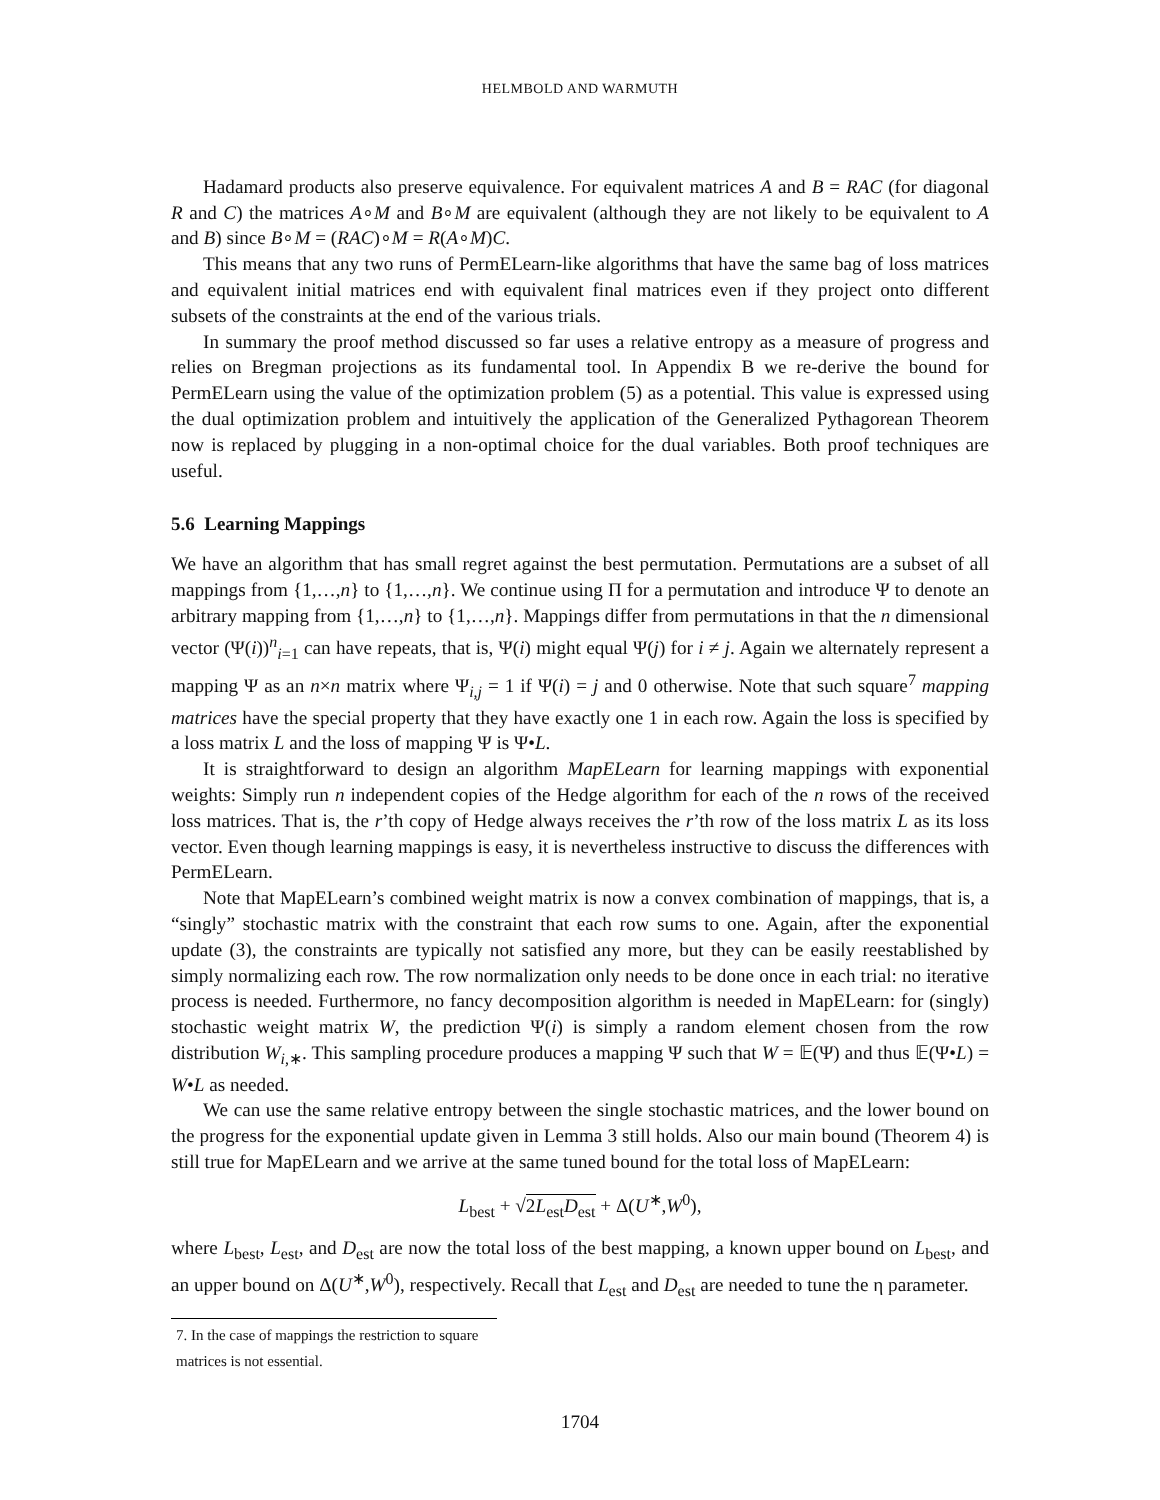HELMBOLD AND WARMUTH
Hadamard products also preserve equivalence. For equivalent matrices A and B = RAC (for diagonal R and C) the matrices A∘M and B∘M are equivalent (although they are not likely to be equivalent to A and B) since B∘M = (RAC)∘M = R(A∘M)C.
This means that any two runs of PermELearn-like algorithms that have the same bag of loss matrices and equivalent initial matrices end with equivalent final matrices even if they project onto different subsets of the constraints at the end of the various trials.
In summary the proof method discussed so far uses a relative entropy as a measure of progress and relies on Bregman projections as its fundamental tool. In Appendix B we re-derive the bound for PermELearn using the value of the optimization problem (5) as a potential. This value is expressed using the dual optimization problem and intuitively the application of the Generalized Pythagorean Theorem now is replaced by plugging in a non-optimal choice for the dual variables. Both proof techniques are useful.
5.6 Learning Mappings
We have an algorithm that has small regret against the best permutation. Permutations are a subset of all mappings from {1,…,n} to {1,…,n}. We continue using Π for a permutation and introduce Ψ to denote an arbitrary mapping from {1,…,n} to {1,…,n}. Mappings differ from permutations in that the n dimensional vector (Ψ(i))<sup>n</sup><sub>i=1</sub> can have repeats, that is, Ψ(i) might equal Ψ(j) for i ≠ j. Again we alternately represent a mapping Ψ as an n×n matrix where Ψ<sub>i,j</sub> = 1 if Ψ(i) = j and 0 otherwise. Note that such square<sup>7</sup> mapping matrices have the special property that they have exactly one 1 in each row. Again the loss is specified by a loss matrix L and the loss of mapping Ψ is Ψ•L.
It is straightforward to design an algorithm MapELearn for learning mappings with exponential weights: Simply run n independent copies of the Hedge algorithm for each of the n rows of the received loss matrices. That is, the r’th copy of Hedge always receives the r’th row of the loss matrix L as its loss vector. Even though learning mappings is easy, it is nevertheless instructive to discuss the differences with PermELearn.
Note that MapELearn’s combined weight matrix is now a convex combination of mappings, that is, a “singly” stochastic matrix with the constraint that each row sums to one. Again, after the exponential update (3), the constraints are typically not satisfied any more, but they can be easily reestablished by simply normalizing each row. The row normalization only needs to be done once in each trial: no iterative process is needed. Furthermore, no fancy decomposition algorithm is needed in MapELearn: for (singly) stochastic weight matrix W, the prediction Ψ(i) is simply a random element chosen from the row distribution W<sub>i,∗</sub>. This sampling procedure produces a mapping Ψ such that W = 𝔼(Ψ) and thus 𝔼(Ψ•L) = W•L as needed.
We can use the same relative entropy between the single stochastic matrices, and the lower bound on the progress for the exponential update given in Lemma 3 still holds. Also our main bound (Theorem 4) is still true for MapELearn and we arrive at the same tuned bound for the total loss of MapELearn:
L<sub>best</sub> + √2L<sub>est</sub>D<sub>est</sub> + Δ(U<sup>∗</sup>,W<sup>0</sup>),
where L<sub>best</sub>, L<sub>est</sub>, and D<sub>est</sub> are now the total loss of the best mapping, a known upper bound on L<sub>best</sub>, and an upper bound on Δ(U<sup>∗</sup>,W<sup>0</sup>), respectively. Recall that L<sub>est</sub> and D<sub>est</sub> are needed to tune the η parameter.
7. In the case of mappings the restriction to square matrices is not essential.
1704